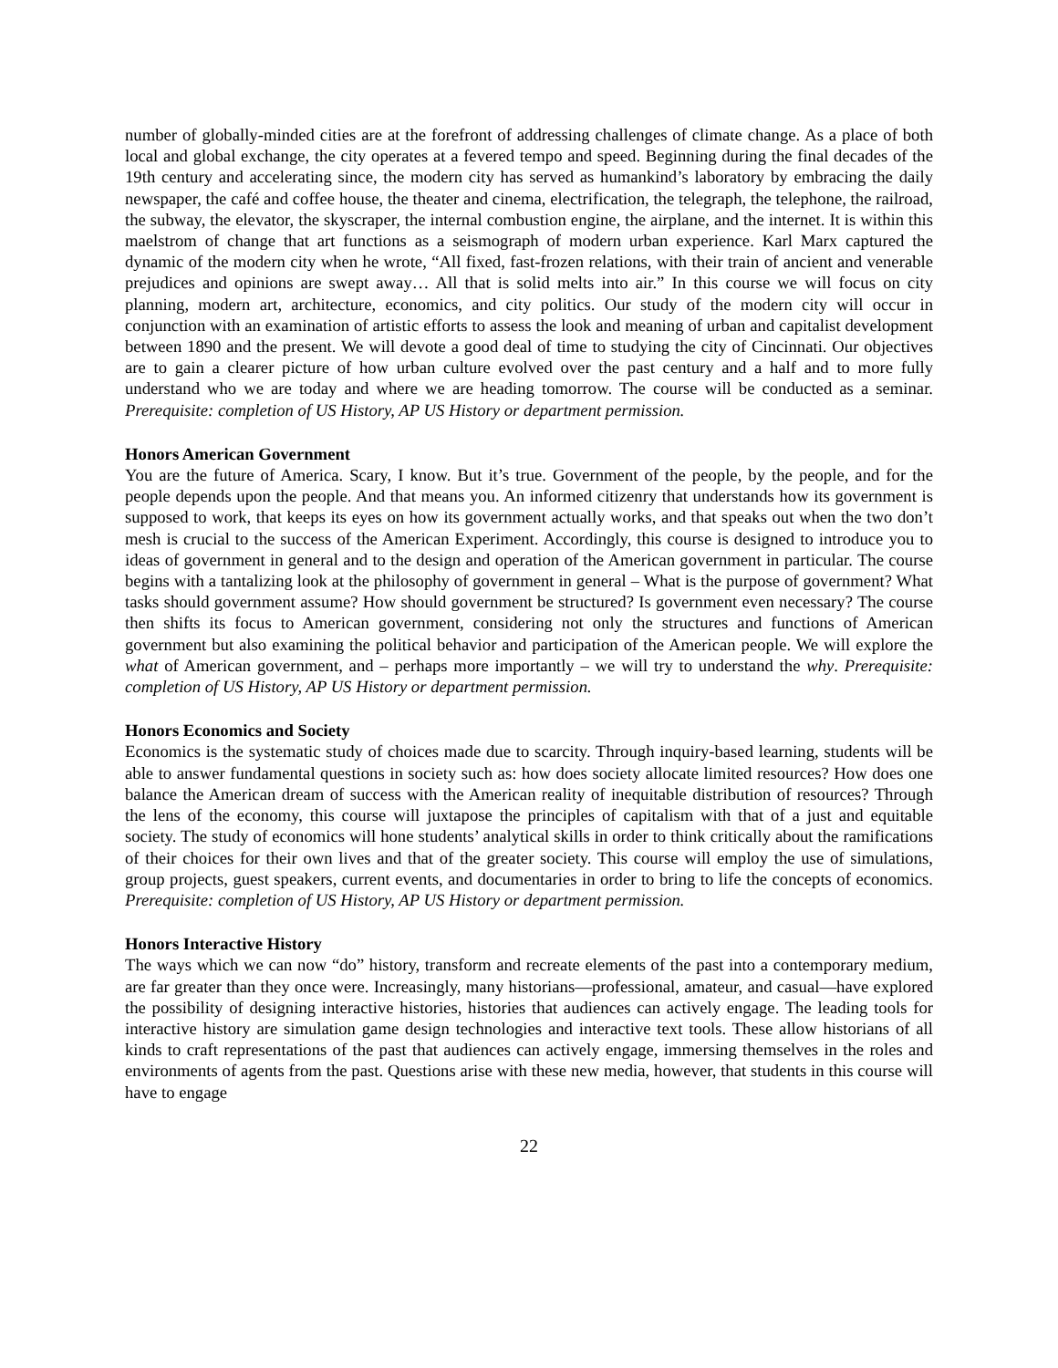number of globally-minded cities are at the forefront of addressing challenges of climate change. As a place of both local and global exchange, the city operates at a fevered tempo and speed. Beginning during the final decades of the 19th century and accelerating since, the modern city has served as humankind’s laboratory by embracing the daily newspaper, the café and coffee house, the theater and cinema, electrification, the telegraph, the telephone, the railroad, the subway, the elevator, the skyscraper, the internal combustion engine, the airplane, and the internet. It is within this maelstrom of change that art functions as a seismograph of modern urban experience. Karl Marx captured the dynamic of the modern city when he wrote, “All fixed, fast-frozen relations, with their train of ancient and venerable prejudices and opinions are swept away… All that is solid melts into air.” In this course we will focus on city planning, modern art, architecture, economics, and city politics. Our study of the modern city will occur in conjunction with an examination of artistic efforts to assess the look and meaning of urban and capitalist development between 1890 and the present. We will devote a good deal of time to studying the city of Cincinnati. Our objectives are to gain a clearer picture of how urban culture evolved over the past century and a half and to more fully understand who we are today and where we are heading tomorrow. The course will be conducted as a seminar. Prerequisite: completion of US History, AP US History or department permission.
Honors American Government
You are the future of America. Scary, I know. But it’s true. Government of the people, by the people, and for the people depends upon the people. And that means you. An informed citizenry that understands how its government is supposed to work, that keeps its eyes on how its government actually works, and that speaks out when the two don’t mesh is crucial to the success of the American Experiment. Accordingly, this course is designed to introduce you to ideas of government in general and to the design and operation of the American government in particular. The course begins with a tantalizing look at the philosophy of government in general – What is the purpose of government? What tasks should government assume? How should government be structured? Is government even necessary? The course then shifts its focus to American government, considering not only the structures and functions of American government but also examining the political behavior and participation of the American people. We will explore the what of American government, and – perhaps more importantly – we will try to understand the why. Prerequisite: completion of US History, AP US History or department permission.
Honors Economics and Society
Economics is the systematic study of choices made due to scarcity. Through inquiry-based learning, students will be able to answer fundamental questions in society such as: how does society allocate limited resources? How does one balance the American dream of success with the American reality of inequitable distribution of resources? Through the lens of the economy, this course will juxtapose the principles of capitalism with that of a just and equitable society. The study of economics will hone students’ analytical skills in order to think critically about the ramifications of their choices for their own lives and that of the greater society. This course will employ the use of simulations, group projects, guest speakers, current events, and documentaries in order to bring to life the concepts of economics. Prerequisite: completion of US History, AP US History or department permission.
Honors Interactive History
The ways which we can now “do” history, transform and recreate elements of the past into a contemporary medium, are far greater than they once were. Increasingly, many historians—professional, amateur, and casual—have explored the possibility of designing interactive histories, histories that audiences can actively engage. The leading tools for interactive history are simulation game design technologies and interactive text tools. These allow historians of all kinds to craft representations of the past that audiences can actively engage, immersing themselves in the roles and environments of agents from the past. Questions arise with these new media, however, that students in this course will have to engage
22